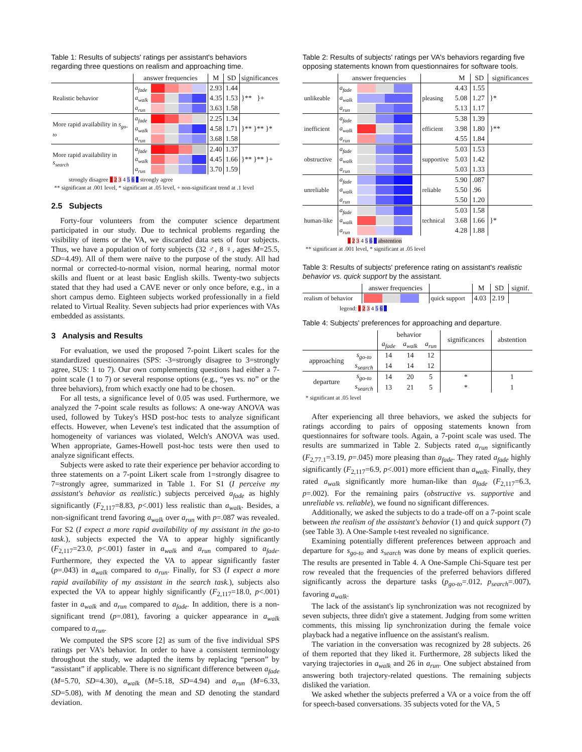Table 1: Results of subjects' ratings per assistant's behaviors regarding three questions on realism and approaching time.
| | answer frequencies | | M | SD | significances |
| --- | --- | --- | --- | --- | --- |
| Realistic behavior | a<sub>fade</sub> | | 2.93 | 1.44 | }** }+ |
| | a<sub>walk</sub> | | 4.35 | 1.53 | |
| | a<sub>run</sub> | | 3.63 | 1.58 | |
| More rapid availability in s<sub>go-to</sub> | a<sub>fade</sub> | | 2.25 | 1.34 | }** }** }* |
| | a<sub>walk</sub> | | 4.58 | 1.71 | |
| | a<sub>run</sub> | | 3.68 | 1.58 | |
| More rapid availability in s<sub>search</sub> | a<sub>fade</sub> | | 2.40 | 1.37 | }** }** }+ |
| | a<sub>walk</sub> | | 4.45 | 1.66 | |
| | a<sub>run</sub> | | 3.70 | 1.59 | |
strongly disagree 1 2 3 4 5 6 7 strongly agree
** significant at .001 level, * significant at .05 level, + non-significant trend at .1 level
2.5 Subjects
Forty-four volunteers from the computer science department participated in our study. Due to technical problems regarding the visibility of items or the VA, we discarded data sets of four subjects. Thus, we have a population of forty subjects (32 ♂, 8 ♀, ages M=25.5, SD=4.49). All of them were naïve to the purpose of the study. All had normal or corrected-to-normal vision, normal hearing, normal motor skills and fluent or at least basic English skills. Twenty-two subjects stated that they had used a CAVE never or only once before, e.g., in a short campus demo. Eighteen subjects worked professionally in a field related to Virtual Reality. Seven subjects had prior experiences with VAs embedded as assistants.
3 Analysis and Results
For evaluation, we used the proposed 7-point Likert scales for the standardized questionnaires (SPS: -3=strongly disagree to 3=strongly agree, SUS: 1 to 7). Our own complementing questions had either a 7-point scale (1 to 7) or several response options (e.g., “yes vs. no” or the three behaviors), from which exactly one had to be chosen.
For all tests, a significance level of 0.05 was used. Furthermore, we analyzed the 7-point scale results as follows: A one-way ANOVA was used, followed by Tukey's HSD post-hoc tests to analyze significant effects. However, when Levene's test indicated that the assumption of homogeneity of variances was violated, Welch's ANOVA was used. When appropriate, Games-Howell post-hoc tests were then used to analyze significant effects.
Subjects were asked to rate their experience per behavior according to three statements on a 7-point Likert scale from 1=strongly disagree to 7=strongly agree, summarized in Table 1. For S1 (I perceive my assistant's behavior as realistic.) subjects perceived a<sub>fade</sub> as highly significantly (F<sub>2,117</sub>=8.83, p<.001) less realistic than a<sub>walk</sub>. Besides, a non-significant trend favoring a<sub>walk</sub> over a<sub>run</sub> with p=.087 was revealed. For S2 (I expect a more rapid availability of my assistant in the go-to task.), subjects expected the VA to appear highly significantly (F<sub>2,117</sub>=23.0, p<.001) faster in a<sub>walk</sub> and a<sub>run</sub> compared to a<sub>fade</sub>. Furthermore, they expected the VA to appear significantly faster (p=.043) in a<sub>walk</sub> compared to a<sub>run</sub>. Finally, for S3 (I expect a more rapid availability of my assistant in the search task.), subjects also expected the VA to appear highly significantly (F<sub>2,117</sub>=18.0, p<.001) faster in a<sub>walk</sub> and a<sub>run</sub> compared to a<sub>fade</sub>. In addition, there is a non-significant trend (p=.081), favoring a quicker appearance in a<sub>walk</sub> compared to a<sub>run</sub>.
We computed the SPS score [2] as sum of the five individual SPS ratings per VA's behavior. In order to have a consistent terminology throughout the study, we adapted the items by replacing “person” by “assistant” if applicable. There is no significant difference between a<sub>fade</sub> (M=5.70, SD=4.30), a<sub>walk</sub> (M=5.18, SD=4.94) and a<sub>run</sub> (M=6.33, SD=5.08), with M denoting the mean and SD denoting the standard deviation.
Table 2: Results of subjects' ratings per VA's behaviors regarding five opposing statements known from questionnaires for software tools.
| | answer frequencies | | | M | SD | significances |
| --- | --- | --- | --- | --- | --- | --- |
| unlikeable | a<sub>fade</sub> | | pleasing | 4.43 | 1.55 | }* |
| | a<sub>walk</sub> | | | 5.08 | 1.27 | |
| | a<sub>run</sub> | | | 5.13 | 1.17 | |
| inefficient | a<sub>fade</sub> | | efficient | 5.38 | 1.39 | }** |
| | a<sub>walk</sub> | | | 3.98 | 1.80 | |
| | a<sub>run</sub> | | | 4.55 | 1.84 | |
| obstructive | a<sub>fade</sub> | | supportive | 5.03 | 1.53 | |
| | a<sub>walk</sub> | | | 5.03 | 1.42 | |
| | a<sub>run</sub> | | | 5.03 | 1.33 | |
| unreliable | a<sub>fade</sub> | | reliable | 5.90 | .087 | |
| | a<sub>walk</sub> | | | 5.50 | .96 | |
| | a<sub>run</sub> | | | 5.50 | 1.20 | |
| human-like | a<sub>fade</sub> | | technical | 5.03 | 1.58 | }* |
| | a<sub>walk</sub> | | | 3.68 | 1.66 | |
| | a<sub>run</sub> | | | 4.28 | 1.88 | |
1 2 3 4 5 6 7 abstention
** significant at .001 level, * significant at .05 level
Table 3: Results of subjects' preference rating on assistant's realistic behavior vs. quick support by the assistant.
| | answer frequencies | | M | SD | signif. |
| --- | --- | --- | --- | --- | --- |
| realism of behavior | | quick support | 4.03 | 2.19 | |
legend: 1 2 3 4 5 6 7
Table 4: Subjects' preferences for approaching and departure.
| | | behavior | | | significances | abstention |
| --- | --- | --- | --- | --- | --- | --- |
| | | a<sub>fade</sub> | a<sub>walk</sub> | a<sub>run</sub> | | |
| approaching | s<sub>go-to</sub> | 14 | 14 | 12 | | |
| | s<sub>search</sub> | 14 | 14 | 12 | | |
| departure | s<sub>go-to</sub> | 14 | 20 | 5 | * | 1 |
| | s<sub>search</sub> | 13 | 21 | 5 | * | 1 |
* significant at .05 level
After experiencing all three behaviors, we asked the subjects for ratings according to pairs of opposing statements known from questionnaires for software tools. Again, a 7-point scale was used. The results are summarized in Table 2. Subjects rated a<sub>run</sub> significantly (F<sub>2,77.1</sub>=3.19, p=.045) more pleasing than a<sub>fade</sub>. They rated a<sub>fade</sub> highly significantly (F<sub>2,117</sub>=6.9, p<.001) more efficient than a<sub>walk</sub>. Finally, they rated a<sub>walk</sub> significantly more human-like than a<sub>fade</sub> (F<sub>2,117</sub>=6.3, p=.002). For the remaining pairs (obstructive vs. supportive and unreliable vs. reliable), we found no significant differences.
Additionally, we asked the subjects to do a trade-off on a 7-point scale between the realism of the assistant's behavior (1) and quick support (7) (see Table 3). A One-Sample t-test revealed no significance.
Examining potentially different preferences between approach and departure for s<sub>go-to</sub> and s<sub>search</sub> was done by means of explicit queries. The results are presented in Table 4. A One-Sample Chi-Square test per row revealed that the frequencies of the preferred behaviors differed significantly across the departure tasks (p<sub>go-to</sub>=.012, p<sub>search</sub>=.007), favoring a<sub>walk</sub>.
The lack of the assistant's lip synchronization was not recognized by seven subjects, three didn't give a statement. Judging from some written comments, this missing lip synchronization during the female voice playback had a negative influence on the assistant's realism.
The variation in the conversation was recognized by 28 subjects. 26 of them reported that they liked it. Furthermore, 28 subjects liked the varying trajectories in a<sub>walk</sub> and 26 in a<sub>run</sub>. One subject abstained from answering both trajectory-related questions. The remaining subjects disliked the variation.
We asked whether the subjects preferred a VA or a voice from the off for speech-based conversations. 35 subjects voted for the VA, 5